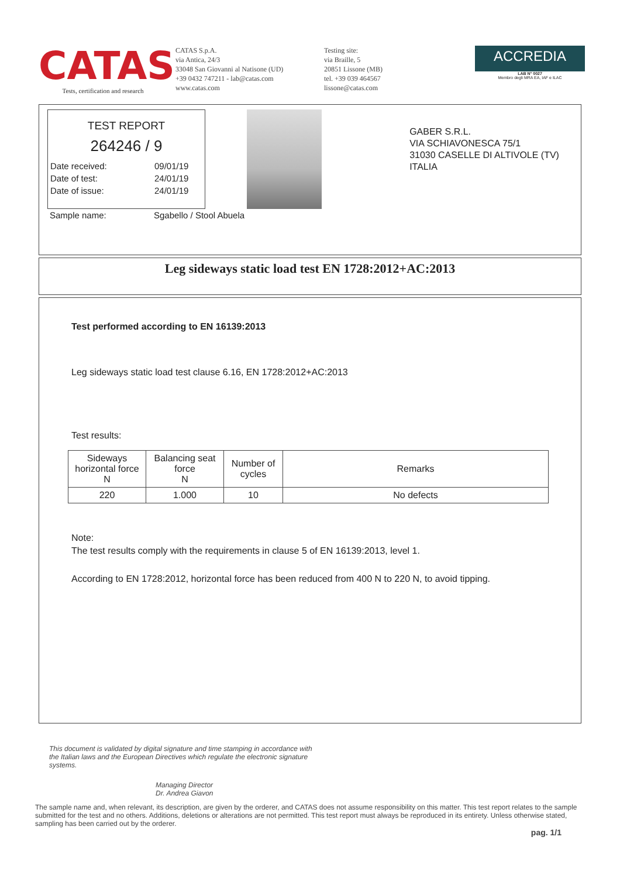CATAS
Tests, certification and research
CATAS S.p.A.
via Antica, 24/3
33048 San Giovanni al Natisone (UD)
+39 0432 747211 - lab@catas.com
www.catas.com
Testing site:
via Braille, 5
20851 Lissone (MB)
tel. +39 039 464567
lissone@catas.com
ACCREDIA
LAB N° 0027
Membro degli MRA EA, IAF e ILAC
TEST REPORT
264246 / 9
Date received: 09/01/19
Date of test: 24/01/19
Date of issue: 24/01/19
Sample name: Sgabello / Stool Abuela
GABER S.R.L.
VIA SCHIAVONESCA 75/1
31030 CASELLE DI ALTIVOLE (TV)
ITALIA
Leg sideways static load test EN 1728:2012+AC:2013
Test performed according to EN 16139:2013
Leg sideways static load test clause 6.16, EN 1728:2012+AC:2013
Test results:
| Sideways horizontal force N | Balancing seat force N | Number of cycles | Remarks |
| --- | --- | --- | --- |
| 220 | 1.000 | 10 | No defects |
Note:
The test results comply with the requirements in clause 5 of EN 16139:2013, level 1.
According to EN 1728:2012, horizontal force has been reduced from 400 N to 220 N, to avoid tipping.
This document is validated by digital signature and time stamping in accordance with the Italian laws and the European Directives which regulate the electronic signature systems.
Managing Director
Dr. Andrea Giavon
The sample name and, when relevant, its description, are given by the orderer, and CATAS does not assume responsibility on this matter. This test report relates to the sample submitted for the test and no others. Additions, deletions or alterations are not permitted. This test report must always be reproduced in its entirety. Unless otherwise stated, sampling has been carried out by the orderer.
pag. 1/1